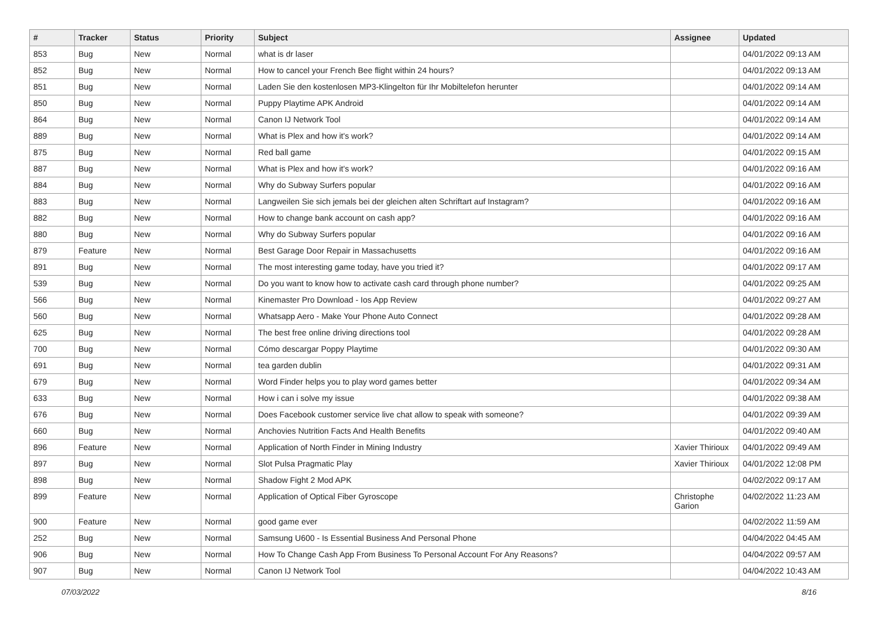| # | Tracker | Status | Priority | Subject | Assignee | Updated |
| --- | --- | --- | --- | --- | --- | --- |
| 853 | Bug | New | Normal | what is dr laser | | 04/01/2022 09:13 AM |
| 852 | Bug | New | Normal | How to cancel your French Bee flight within 24 hours? | | 04/01/2022 09:13 AM |
| 851 | Bug | New | Normal | Laden Sie den kostenlosen MP3-Klingelton für Ihr Mobiltelefon herunter | | 04/01/2022 09:14 AM |
| 850 | Bug | New | Normal | Puppy Playtime APK Android | | 04/01/2022 09:14 AM |
| 864 | Bug | New | Normal | Canon IJ Network Tool | | 04/01/2022 09:14 AM |
| 889 | Bug | New | Normal | What is Plex and how it's work? | | 04/01/2022 09:14 AM |
| 875 | Bug | New | Normal | Red ball game | | 04/01/2022 09:15 AM |
| 887 | Bug | New | Normal | What is Plex and how it's work? | | 04/01/2022 09:16 AM |
| 884 | Bug | New | Normal | Why do Subway Surfers popular | | 04/01/2022 09:16 AM |
| 883 | Bug | New | Normal | Langweilen Sie sich jemals bei der gleichen alten Schriftart auf Instagram? | | 04/01/2022 09:16 AM |
| 882 | Bug | New | Normal | How to change bank account on cash app? | | 04/01/2022 09:16 AM |
| 880 | Bug | New | Normal | Why do Subway Surfers popular | | 04/01/2022 09:16 AM |
| 879 | Feature | New | Normal | Best Garage Door Repair in Massachusetts | | 04/01/2022 09:16 AM |
| 891 | Bug | New | Normal | The most interesting game today, have you tried it? | | 04/01/2022 09:17 AM |
| 539 | Bug | New | Normal | Do you want to know how to activate cash card through phone number? | | 04/01/2022 09:25 AM |
| 566 | Bug | New | Normal | Kinemaster Pro Download - Ios App Review | | 04/01/2022 09:27 AM |
| 560 | Bug | New | Normal | Whatsapp Aero - Make Your Phone Auto Connect | | 04/01/2022 09:28 AM |
| 625 | Bug | New | Normal | The best free online driving directions tool | | 04/01/2022 09:28 AM |
| 700 | Bug | New | Normal | Cómo descargar Poppy Playtime | | 04/01/2022 09:30 AM |
| 691 | Bug | New | Normal | tea garden dublin | | 04/01/2022 09:31 AM |
| 679 | Bug | New | Normal | Word Finder helps you to play word games better | | 04/01/2022 09:34 AM |
| 633 | Bug | New | Normal | How i can i solve my issue | | 04/01/2022 09:38 AM |
| 676 | Bug | New | Normal | Does Facebook customer service live chat allow to speak with someone? | | 04/01/2022 09:39 AM |
| 660 | Bug | New | Normal | Anchovies Nutrition Facts And Health Benefits | | 04/01/2022 09:40 AM |
| 896 | Feature | New | Normal | Application of North Finder in Mining Industry | Xavier Thirioux | 04/01/2022 09:49 AM |
| 897 | Bug | New | Normal | Slot Pulsa Pragmatic Play | Xavier Thirioux | 04/01/2022 12:08 PM |
| 898 | Bug | New | Normal | Shadow Fight 2 Mod APK | | 04/02/2022 09:17 AM |
| 899 | Feature | New | Normal | Application of Optical Fiber Gyroscope | Christophe Garion | 04/02/2022 11:23 AM |
| 900 | Feature | New | Normal | good game ever | | 04/02/2022 11:59 AM |
| 252 | Bug | New | Normal | Samsung U600 - Is Essential Business And Personal Phone | | 04/04/2022 04:45 AM |
| 906 | Bug | New | Normal | How To Change Cash App From Business To Personal Account For Any Reasons? | | 04/04/2022 09:57 AM |
| 907 | Bug | New | Normal | Canon IJ Network Tool | | 04/04/2022 10:43 AM |
07/03/2022 8/16